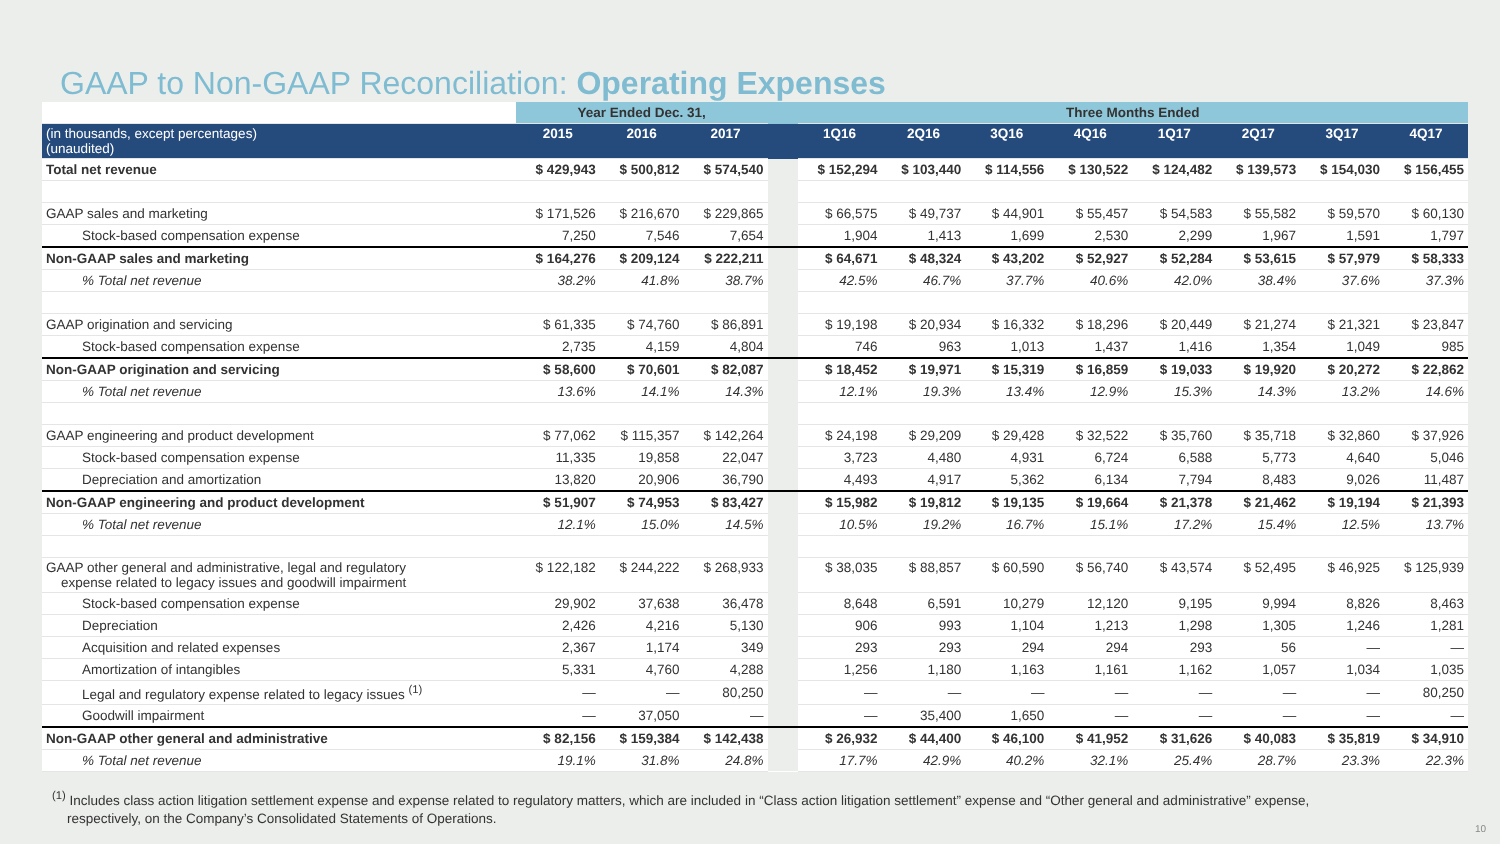GAAP to Non-GAAP Reconciliation: Operating Expenses
| | Year Ended Dec. 31, | | | | Three Months Ended | | | | | | | |
| --- | --- | --- | --- | --- | --- | --- | --- | --- | --- | --- | --- | --- |
| (in thousands, except percentages) (unaudited) | 2015 | 2016 | 2017 | | 1Q16 | 2Q16 | 3Q16 | 4Q16 | 1Q17 | 2Q17 | 3Q17 | 4Q17 |
| Total net revenue | $ 429,943 | $ 500,812 | $ 574,540 | | $ 152,294 | $ 103,440 | $ 114,556 | $ 130,522 | $ 124,482 | $ 139,573 | $ 154,030 | $ 156,455 |
| GAAP sales and marketing | $ 171,526 | $ 216,670 | $ 229,865 | | $ 66,575 | $ 49,737 | $ 44,901 | $ 55,457 | $ 54,583 | $ 55,582 | $ 59,570 | $ 60,130 |
| Stock-based compensation expense | 7,250 | 7,546 | 7,654 | | 1,904 | 1,413 | 1,699 | 2,530 | 2,299 | 1,967 | 1,591 | 1,797 |
| Non-GAAP sales and marketing | $ 164,276 | $ 209,124 | $ 222,211 | | $ 64,671 | $ 48,324 | $ 43,202 | $ 52,927 | $ 52,284 | $ 53,615 | $ 57,979 | $ 58,333 |
| % Total net revenue | 38.2% | 41.8% | 38.7% | | 42.5% | 46.7% | 37.7% | 40.6% | 42.0% | 38.4% | 37.6% | 37.3% |
| GAAP origination and servicing | $ 61,335 | $ 74,760 | $ 86,891 | | $ 19,198 | $ 20,934 | $ 16,332 | $ 18,296 | $ 20,449 | $ 21,274 | $ 21,321 | $ 23,847 |
| Stock-based compensation expense | 2,735 | 4,159 | 4,804 | | 746 | 963 | 1,013 | 1,437 | 1,416 | 1,354 | 1,049 | 985 |
| Non-GAAP origination and servicing | $ 58,600 | $ 70,601 | $ 82,087 | | $ 18,452 | $ 19,971 | $ 15,319 | $ 16,859 | $ 19,033 | $ 19,920 | $ 20,272 | $ 22,862 |
| % Total net revenue | 13.6% | 14.1% | 14.3% | | 12.1% | 19.3% | 13.4% | 12.9% | 15.3% | 14.3% | 13.2% | 14.6% |
| GAAP engineering and product development | $ 77,062 | $ 115,357 | $ 142,264 | | $ 24,198 | $ 29,209 | $ 29,428 | $ 32,522 | $ 35,760 | $ 35,718 | $ 32,860 | $ 37,926 |
| Stock-based compensation expense | 11,335 | 19,858 | 22,047 | | 3,723 | 4,480 | 4,931 | 6,724 | 6,588 | 5,773 | 4,640 | 5,046 |
| Depreciation and amortization | 13,820 | 20,906 | 36,790 | | 4,493 | 4,917 | 5,362 | 6,134 | 7,794 | 8,483 | 9,026 | 11,487 |
| Non-GAAP engineering and product development | $ 51,907 | $ 74,953 | $ 83,427 | | $ 15,982 | $ 19,812 | $ 19,135 | $ 19,664 | $ 21,378 | $ 21,462 | $ 19,194 | $ 21,393 |
| % Total net revenue | 12.1% | 15.0% | 14.5% | | 10.5% | 19.2% | 16.7% | 15.1% | 17.2% | 15.4% | 12.5% | 13.7% |
| GAAP other general and administrative, legal and regulatory expense related to legacy issues and goodwill impairment | $ 122,182 | $ 244,222 | $ 268,933 | | $ 38,035 | $ 88,857 | $ 60,590 | $ 56,740 | $ 43,574 | $ 52,495 | $ 46,925 | $ 125,939 |
| Stock-based compensation expense | 29,902 | 37,638 | 36,478 | | 8,648 | 6,591 | 10,279 | 12,120 | 9,195 | 9,994 | 8,826 | 8,463 |
| Depreciation | 2,426 | 4,216 | 5,130 | | 906 | 993 | 1,104 | 1,213 | 1,298 | 1,305 | 1,246 | 1,281 |
| Acquisition and related expenses | 2,367 | 1,174 | 349 | | 293 | 293 | 294 | 294 | 293 | 56 | — | — |
| Amortization of intangibles | 5,331 | 4,760 | 4,288 | | 1,256 | 1,180 | 1,163 | 1,161 | 1,162 | 1,057 | 1,034 | 1,035 |
| Legal and regulatory expense related to legacy issues <sup>(1)</sup> | — | — | 80,250 | | — | — | — | — | — | — | — | 80,250 |
| Goodwill impairment | — | 37,050 | — | | — | 35,400 | 1,650 | — | — | — | — | — |
| Non-GAAP other general and administrative | $ 82,156 | $ 159,384 | $ 142,438 | | $ 26,932 | $ 44,400 | $ 46,100 | $ 41,952 | $ 31,626 | $ 40,083 | $ 35,819 | $ 34,910 |
| % Total net revenue | 19.1% | 31.8% | 24.8% | | 17.7% | 42.9% | 40.2% | 32.1% | 25.4% | 28.7% | 23.3% | 22.3% |
<sup>(1)</sup> Includes class action litigation settlement expense and expense related to regulatory matters, which are included in “Class action litigation settlement” expense and “Other general and administrative” expense,
respectively, on the Company’s Consolidated Statements of Operations.
10